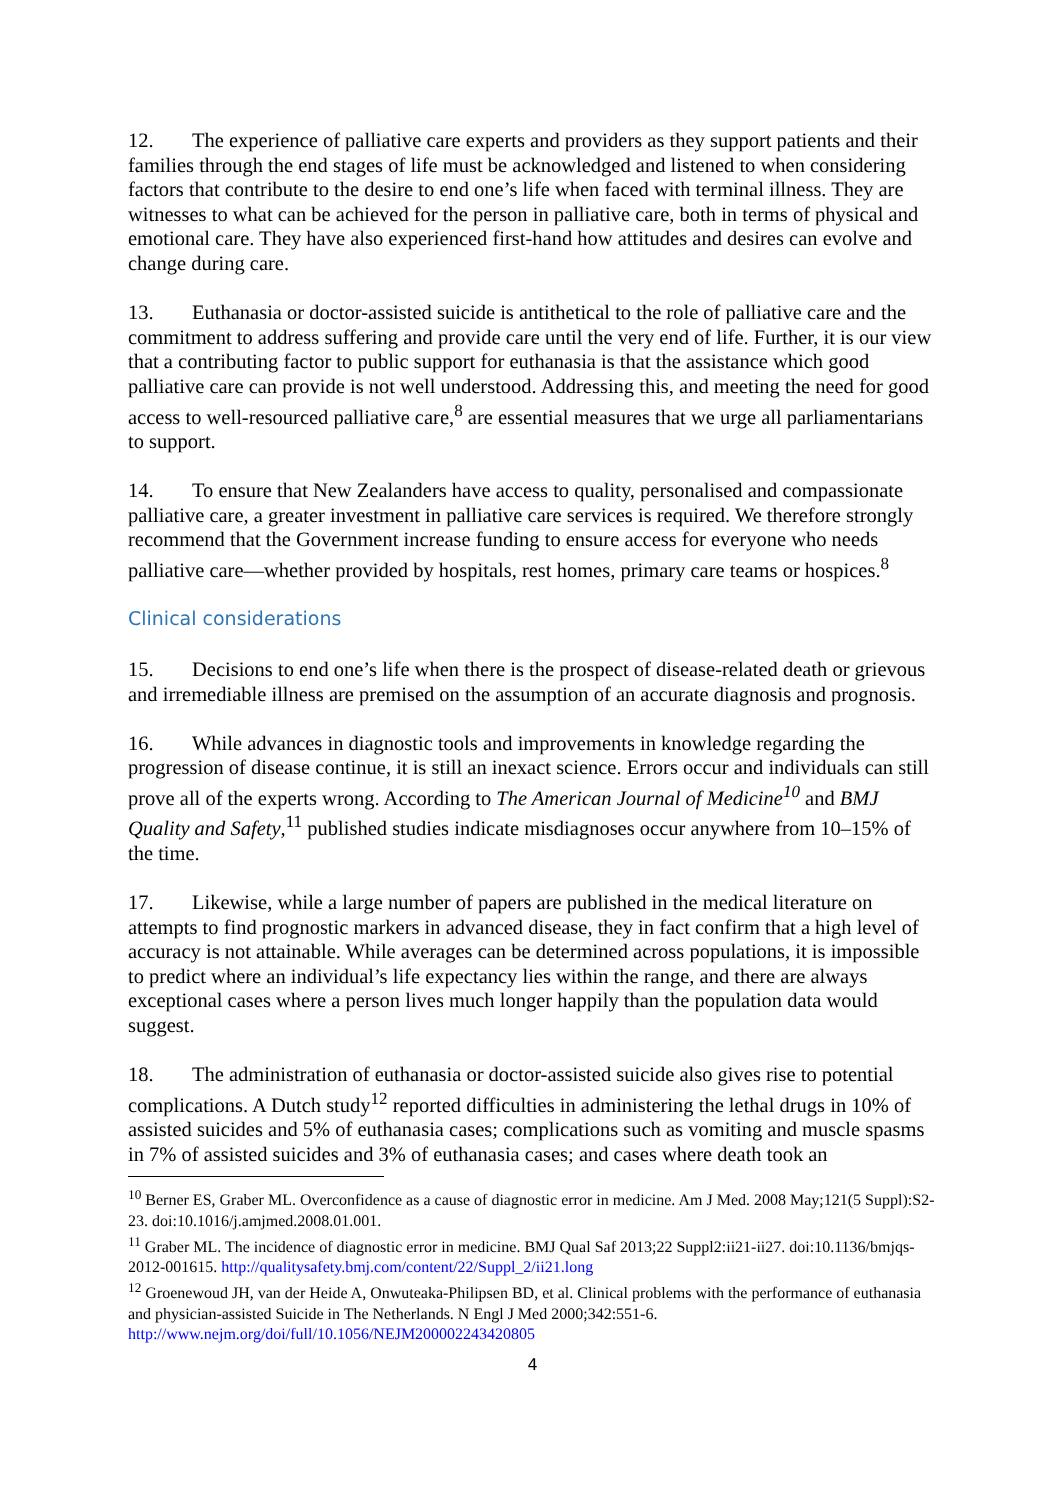12. The experience of palliative care experts and providers as they support patients and their families through the end stages of life must be acknowledged and listened to when considering factors that contribute to the desire to end one’s life when faced with terminal illness. They are witnesses to what can be achieved for the person in palliative care, both in terms of physical and emotional care. They have also experienced first-hand how attitudes and desires can evolve and change during care.
13. Euthanasia or doctor-assisted suicide is antithetical to the role of palliative care and the commitment to address suffering and provide care until the very end of life. Further, it is our view that a contributing factor to public support for euthanasia is that the assistance which good palliative care can provide is not well understood. Addressing this, and meeting the need for good access to well-resourced palliative care,<sup>8</sup> are essential measures that we urge all parliamentarians to support.
14. To ensure that New Zealanders have access to quality, personalised and compassionate palliative care, a greater investment in palliative care services is required. We therefore strongly recommend that the Government increase funding to ensure access for everyone who needs palliative care—whether provided by hospitals, rest homes, primary care teams or hospices.<sup>8</sup>
Clinical considerations
15. Decisions to end one’s life when there is the prospect of disease-related death or grievous and irremediable illness are premised on the assumption of an accurate diagnosis and prognosis.
16. While advances in diagnostic tools and improvements in knowledge regarding the progression of disease continue, it is still an inexact science. Errors occur and individuals can still prove all of the experts wrong. According to The American Journal of Medicine<sup>10</sup> and BMJ Quality and Safety,<sup>11</sup> published studies indicate misdiagnoses occur anywhere from 10–15% of the time.
17. Likewise, while a large number of papers are published in the medical literature on attempts to find prognostic markers in advanced disease, they in fact confirm that a high level of accuracy is not attainable. While averages can be determined across populations, it is impossible to predict where an individual’s life expectancy lies within the range, and there are always exceptional cases where a person lives much longer happily than the population data would suggest.
18. The administration of euthanasia or doctor-assisted suicide also gives rise to potential complications. A Dutch study<sup>12</sup> reported difficulties in administering the lethal drugs in 10% of assisted suicides and 5% of euthanasia cases; complications such as vomiting and muscle spasms in 7% of assisted suicides and 3% of euthanasia cases; and cases where death took an
<sup>10</sup> Berner ES, Graber ML. Overconfidence as a cause of diagnostic error in medicine. Am J Med. 2008 May;121(5 Suppl):S2-23. doi:10.1016/j.amjmed.2008.01.001.
<sup>11</sup> Graber ML. The incidence of diagnostic error in medicine. BMJ Qual Saf 2013;22 Suppl2:ii21-ii27. doi:10.1136/bmjqs-2012-001615. http://qualitysafety.bmj.com/content/22/Suppl_2/ii21.long
<sup>12</sup> Groenewoud JH, van der Heide A, Onwuteaka-Philipsen BD, et al. Clinical problems with the performance of euthanasia and physician-assisted Suicide in The Netherlands. N Engl J Med 2000;342:551-6. http://www.nejm.org/doi/full/10.1056/NEJM200002243420805
4